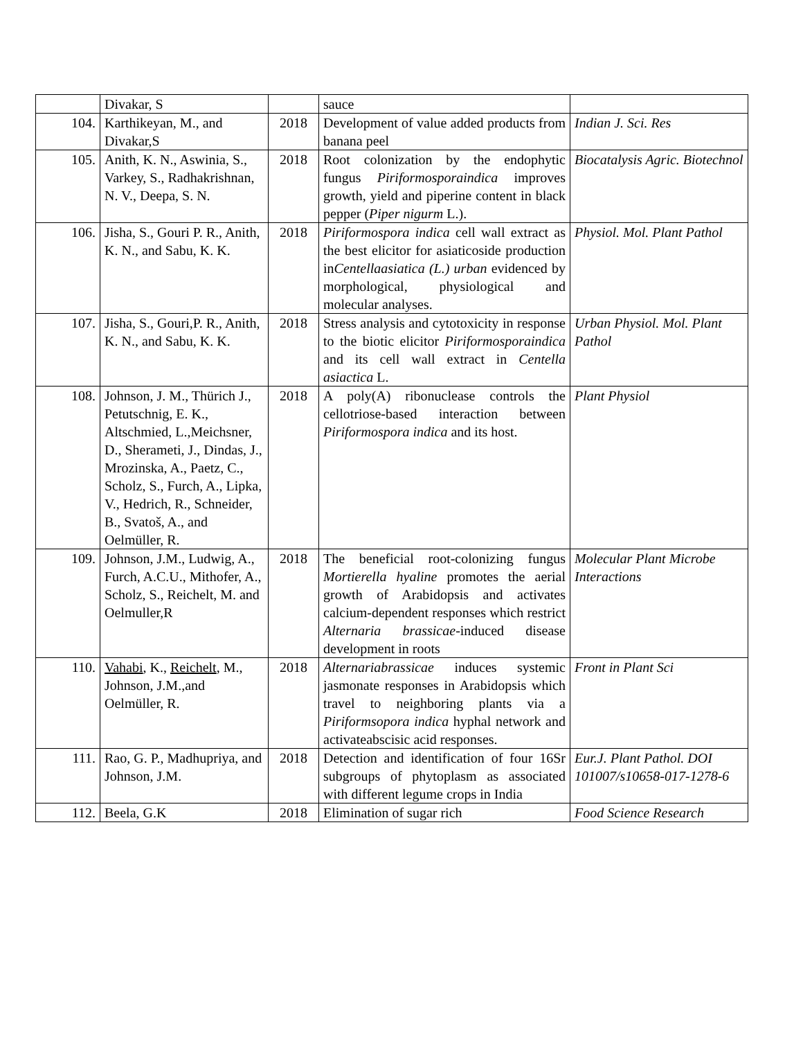| | Divakar, S | | sauce | |
| 104. | Karthikeyan, M., and Divakar,S | 2018 | Development of value added products from banana peel | Indian J. Sci. Res |
| 105. | Anith, K. N., Aswinia, S., Varkey, S., Radhakrishnan, N. V., Deepa, S. N. | 2018 | Root colonization by the endophytic fungus Piriformosporaindica improves growth, yield and piperine content in black pepper ( Piper nigurm L.). | Biocatalysis Agric. Biotechnol |
| 106. | Jisha, S., Gouri P. R., Anith, K. N., and Sabu, K. K. | 2018 | Piriformospora indica cell wall extract as the best elicitor for asiaticoside production in Centellaasiatica (L.) urban evidenced by morphological, physiological and molecular analyses. | Physiol. Mol. Plant Pathol |
| 107. | Jisha, S., Gouri,P. R., Anith, K. N., and Sabu, K. K. | 2018 | Stress analysis and cytotoxicity in response to the biotic elicitor Piriformosporaindica and its cell wall extract in Centella asiactica L. | Urban Physiol. Mol. Plant Pathol |
| 108. | Johnson, J. M., Thürich J., Petutschnig, E. K., Altschmied, L.,Meichsner, D., Sherameti, J., Dindas, J., Mrozinska, A., Paetz, C., Scholz, S., Furch, A., Lipka, V., Hedrich, R., Schneider, B., Svatoš, A., and Oelmüller, R. | 2018 | A poly(A) ribonuclease controls the cellotriose-based interaction between Piriformospora indica and its host. | Plant Physiol |
| 109. | Johnson, J.M., Ludwig, A., Furch, A.C.U., Mithofer, A., Scholz, S., Reichelt, M. and Oelmuller,R | 2018 | The beneficial root-colonizing fungus Mortierella hyaline promotes the aerial growth of Arabidopsis and activates calcium-dependent responses which restrict Alternaria brassicae -induced disease development in roots | Molecular Plant Microbe Interactions |
| 110. | Vahabi , K., Reichelt , M., Johnson, J.M.,and Oelmüller, R. | 2018 | Alternariabrassicae induces systemic jasmonate responses in Arabidopsis which travel to neighboring plants via a Piriformsopora indica hyphal network and activateabscisic acid responses. | Front in Plant Sci |
| 111. | Rao, G. P., Madhupriya, and Johnson, J.M. | 2018 | Detection and identification of four 16Sr subgroups of phytoplasm as associated with different legume crops in India | Eur.J. Plant Pathol. DOI 101007/s10658-017-1278-6 |
| 112. | Beela, G.K | 2018 | Elimination of sugar rich | Food Science Research |